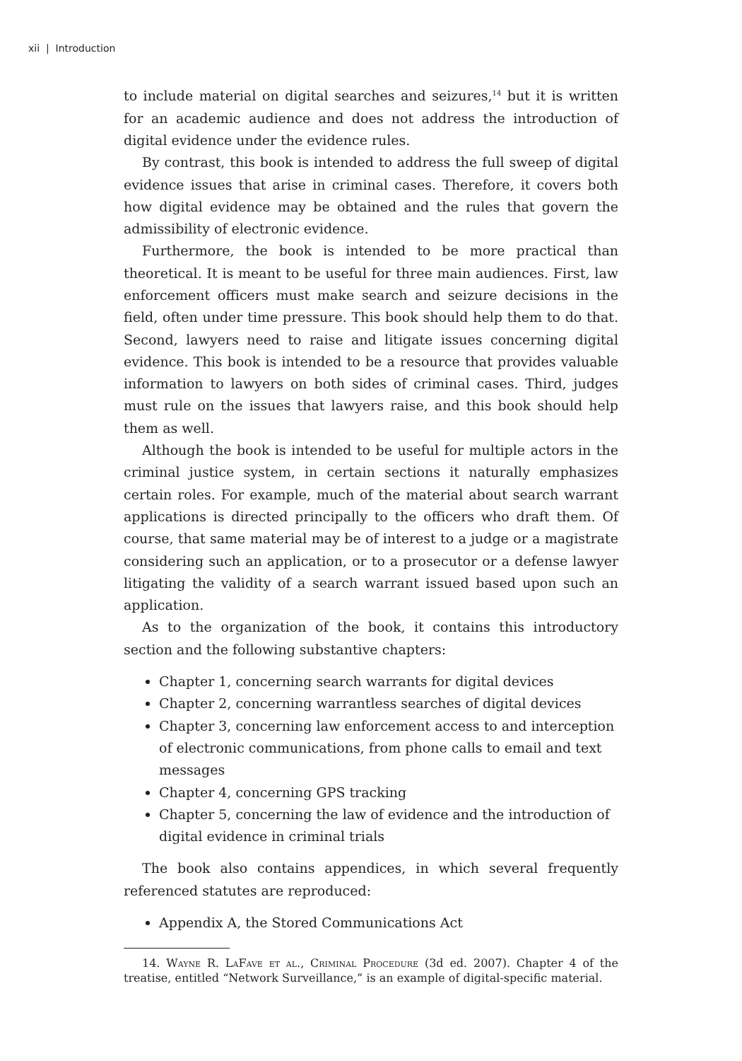xii | Introduction
to include material on digital searches and seizures,<sup>14</sup> but it is written for an academic audience and does not address the introduction of digital evidence under the evidence rules.
By contrast, this book is intended to address the full sweep of digital evidence issues that arise in criminal cases. Therefore, it covers both how digital evidence may be obtained and the rules that govern the admissibility of electronic evidence.
Furthermore, the book is intended to be more practical than theoretical. It is meant to be useful for three main audiences. First, law enforcement officers must make search and seizure decisions in the field, often under time pressure. This book should help them to do that. Second, lawyers need to raise and litigate issues concerning digital evidence. This book is intended to be a resource that provides valuable information to lawyers on both sides of criminal cases. Third, judges must rule on the issues that lawyers raise, and this book should help them as well.
Although the book is intended to be useful for multiple actors in the criminal justice system, in certain sections it naturally emphasizes certain roles. For example, much of the material about search warrant applications is directed principally to the officers who draft them. Of course, that same material may be of interest to a judge or a magistrate considering such an application, or to a prosecutor or a defense lawyer litigating the validity of a search warrant issued based upon such an application.
As to the organization of the book, it contains this introductory section and the following substantive chapters:
Chapter 1, concerning search warrants for digital devices
Chapter 2, concerning warrantless searches of digital devices
Chapter 3, concerning law enforcement access to and interception of electronic communications, from phone calls to email and text messages
Chapter 4, concerning GPS tracking
Chapter 5, concerning the law of evidence and the introduction of digital evidence in criminal trials
The book also contains appendices, in which several frequently referenced statutes are reproduced:
Appendix A, the Stored Communications Act
14. Wayne R. LaFave et al., Criminal Procedure (3d ed. 2007). Chapter 4 of the treatise, entitled “Network Surveillance,” is an example of digital-specific material.